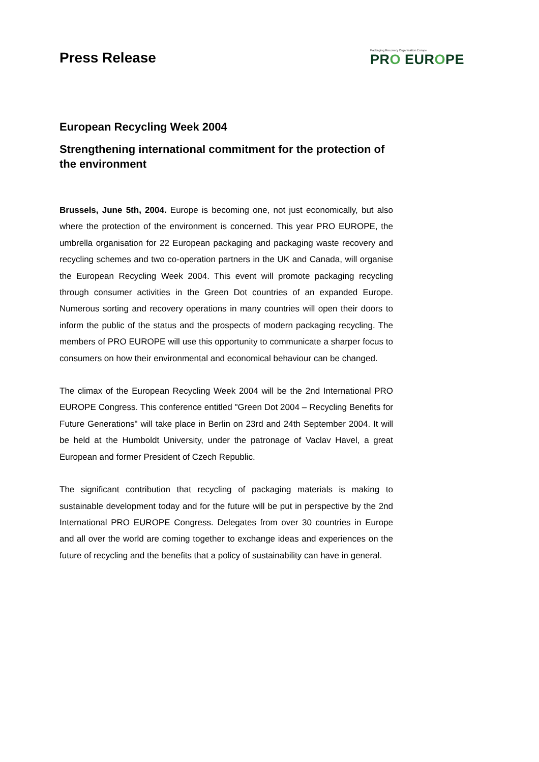Press Release
Packaging Recovery Organisation Europe
PRO EUROPE
European Recycling Week 2004
Strengthening international commitment for the protection of the environment
Brussels, June 5th, 2004. Europe is becoming one, not just economically, but also where the protection of the environment is concerned. This year PRO EUROPE, the umbrella organisation for 22 European packaging and packaging waste recovery and recycling schemes and two co-operation partners in the UK and Canada, will organise the European Recycling Week 2004. This event will promote packaging recycling through consumer activities in the Green Dot countries of an expanded Europe. Numerous sorting and recovery operations in many countries will open their doors to inform the public of the status and the prospects of modern packaging recycling. The members of PRO EUROPE will use this opportunity to communicate a sharper focus to consumers on how their environmental and economical behaviour can be changed.
The climax of the European Recycling Week 2004 will be the 2nd International PRO EUROPE Congress. This conference entitled "Green Dot 2004 – Recycling Benefits for Future Generations" will take place in Berlin on 23rd and 24th September 2004. It will be held at the Humboldt University, under the patronage of Vaclav Havel, a great European and former President of Czech Republic.
The significant contribution that recycling of packaging materials is making to sustainable development today and for the future will be put in perspective by the 2nd International PRO EUROPE Congress. Delegates from over 30 countries in Europe and all over the world are coming together to exchange ideas and experiences on the future of recycling and the benefits that a policy of sustainability can have in general.